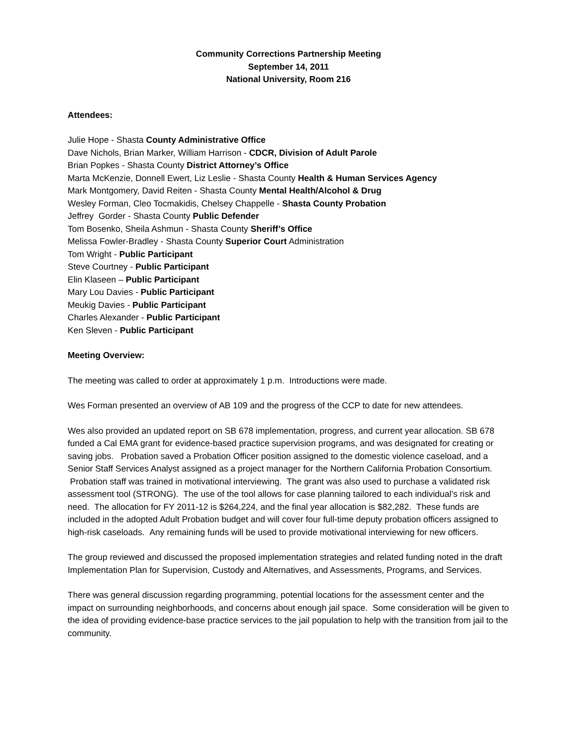Community Corrections Partnership Meeting
September 14, 2011
National University, Room 216
Attendees:
Julie Hope - Shasta County Administrative Office
Dave Nichols, Brian Marker, William Harrison - CDCR, Division of Adult Parole
Brian Popkes - Shasta County District Attorney’s Office
Marta McKenzie, Donnell Ewert, Liz Leslie - Shasta County Health & Human Services Agency
Mark Montgomery, David Reiten - Shasta County Mental Health/Alcohol & Drug
Wesley Forman, Cleo Tocmakidis, Chelsey Chappelle - Shasta County Probation
Jeffrey Gorder - Shasta County Public Defender
Tom Bosenko, Sheila Ashmun - Shasta County Sheriff’s Office
Melissa Fowler-Bradley - Shasta County Superior Court Administration
Tom Wright - Public Participant
Steve Courtney - Public Participant
Elin Klaseen – Public Participant
Mary Lou Davies - Public Participant
Meukig Davies - Public Participant
Charles Alexander - Public Participant
Ken Sleven - Public Participant
Meeting Overview:
The meeting was called to order at approximately 1 p.m. Introductions were made.
Wes Forman presented an overview of AB 109 and the progress of the CCP to date for new attendees.
Wes also provided an updated report on SB 678 implementation, progress, and current year allocation. SB 678 funded a Cal EMA grant for evidence-based practice supervision programs, and was designated for creating or saving jobs. Probation saved a Probation Officer position assigned to the domestic violence caseload, and a Senior Staff Services Analyst assigned as a project manager for the Northern California Probation Consortium. Probation staff was trained in motivational interviewing. The grant was also used to purchase a validated risk assessment tool (STRONG). The use of the tool allows for case planning tailored to each individual’s risk and need. The allocation for FY 2011-12 is $264,224, and the final year allocation is $82,282. These funds are included in the adopted Adult Probation budget and will cover four full-time deputy probation officers assigned to high-risk caseloads. Any remaining funds will be used to provide motivational interviewing for new officers.
The group reviewed and discussed the proposed implementation strategies and related funding noted in the draft Implementation Plan for Supervision, Custody and Alternatives, and Assessments, Programs, and Services.
There was general discussion regarding programming, potential locations for the assessment center and the impact on surrounding neighborhoods, and concerns about enough jail space. Some consideration will be given to the idea of providing evidence-base practice services to the jail population to help with the transition from jail to the community.